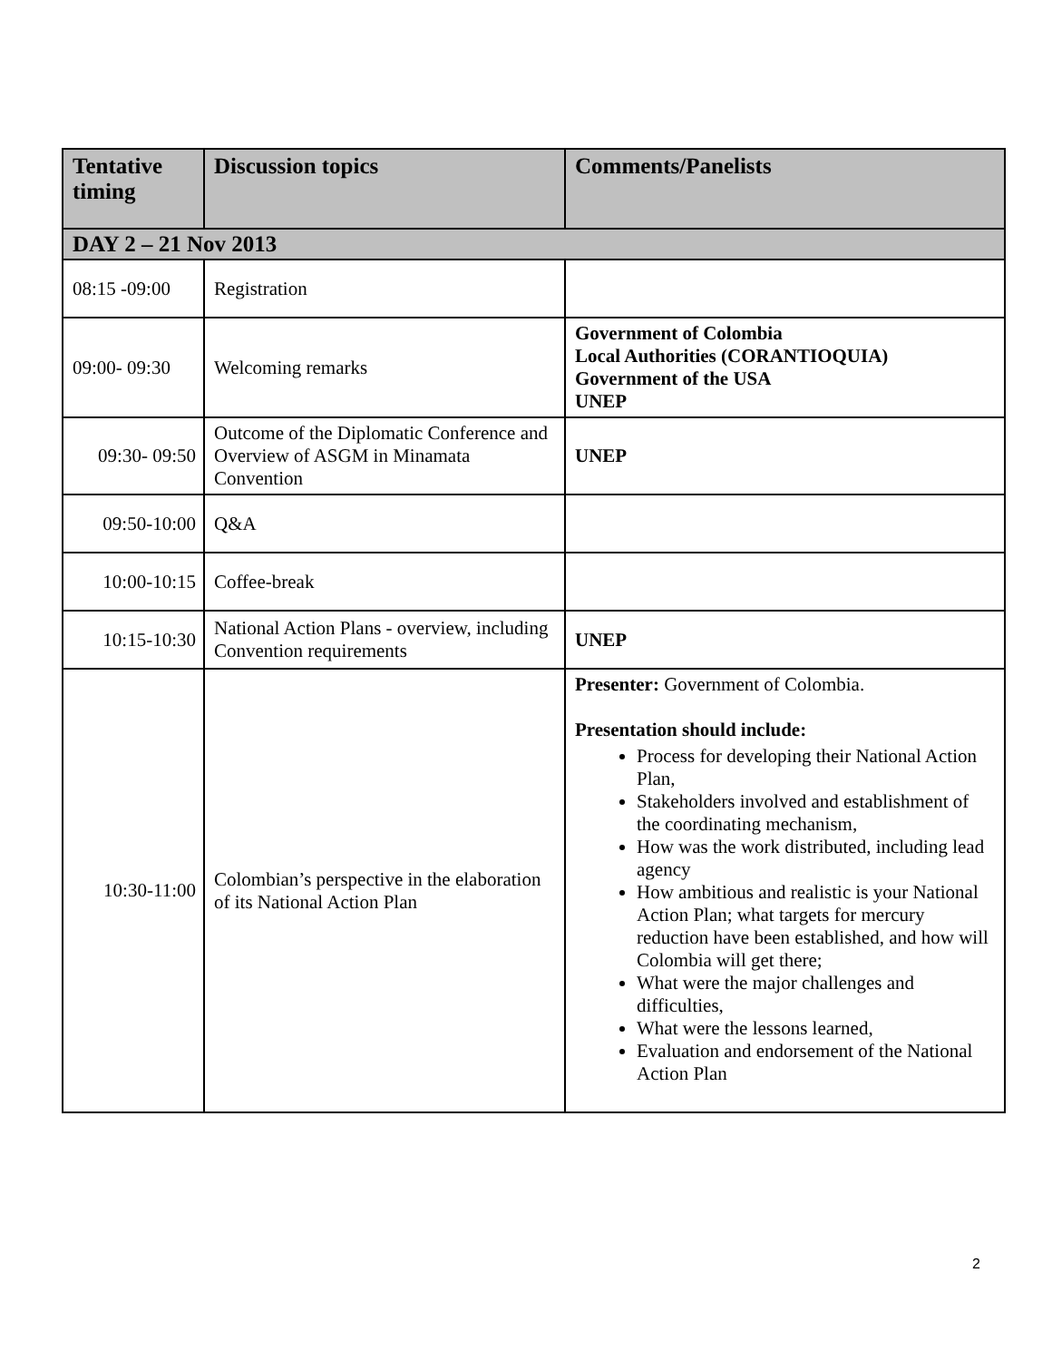| Tentative timing | Discussion topics | Comments/Panelists |
| --- | --- | --- |
| DAY 2 – 21 Nov 2013 | | |
| 08:15 -09:00 | Registration | |
| 09:00- 09:30 | Welcoming remarks | Government of Colombia Local Authorities (CORANTIOQUIA) Government of the USA UNEP |
| 09:30- 09:50 | Outcome of the Diplomatic Conference and Overview of ASGM in Minamata Convention | UNEP |
| 09:50-10:00 | Q&A | |
| 10:00-10:15 | Coffee-break | |
| 10:15-10:30 | National Action Plans - overview, including Convention requirements | UNEP |
| 10:30-11:00 | Colombian’s perspective in the elaboration of its National Action Plan | Presenter: Government of Colombia. Presentation should include: Process for developing their National Action Plan, Stakeholders involved and establishment of the coordinating mechanism, How was the work distributed, including lead agency How ambitious and realistic is your National Action Plan; what targets for mercury reduction have been established, and how will Colombia will get there; What were the major challenges and difficulties, What were the lessons learned, Evaluation and endorsement of the National Action Plan |
2